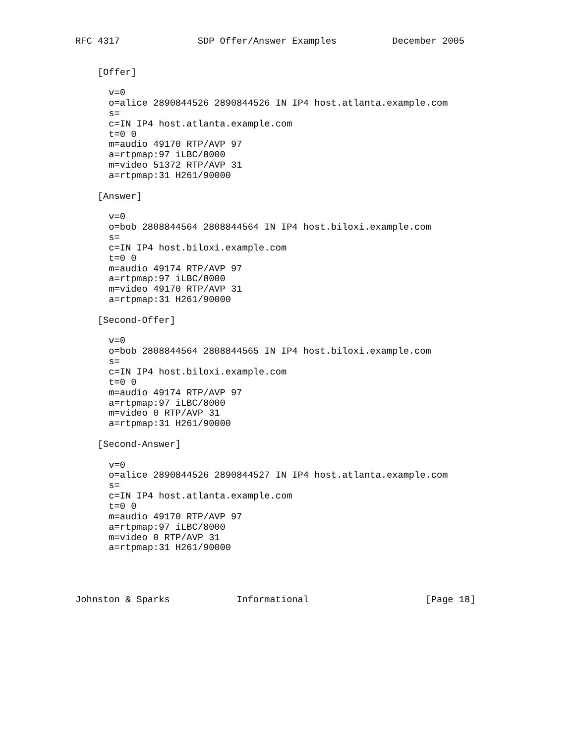RFC 4317              SDP Offer/Answer Examples          December 2005


    [Offer]

      v=0
      o=alice 2890844526 2890844526 IN IP4 host.atlanta.example.com
      s=
      c=IN IP4 host.atlanta.example.com
      t=0 0
      m=audio 49170 RTP/AVP 97
      a=rtpmap:97 iLBC/8000
      m=video 51372 RTP/AVP 31
      a=rtpmap:31 H261/90000

    [Answer]

      v=0
      o=bob 2808844564 2808844564 IN IP4 host.biloxi.example.com
      s=
      c=IN IP4 host.biloxi.example.com
      t=0 0
      m=audio 49174 RTP/AVP 97
      a=rtpmap:97 iLBC/8000
      m=video 49170 RTP/AVP 31
      a=rtpmap:31 H261/90000

    [Second-Offer]

      v=0
      o=bob 2808844564 2808844565 IN IP4 host.biloxi.example.com
      s=
      c=IN IP4 host.biloxi.example.com
      t=0 0
      m=audio 49174 RTP/AVP 97
      a=rtpmap:97 iLBC/8000
      m=video 0 RTP/AVP 31
      a=rtpmap:31 H261/90000

    [Second-Answer]

      v=0
      o=alice 2890844526 2890844527 IN IP4 host.atlanta.example.com
      s=
      c=IN IP4 host.atlanta.example.com
      t=0 0
      m=audio 49170 RTP/AVP 97
      a=rtpmap:97 iLBC/8000
      m=video 0 RTP/AVP 31
      a=rtpmap:31 H261/90000




Johnston & Sparks            Informational                     [Page 18]